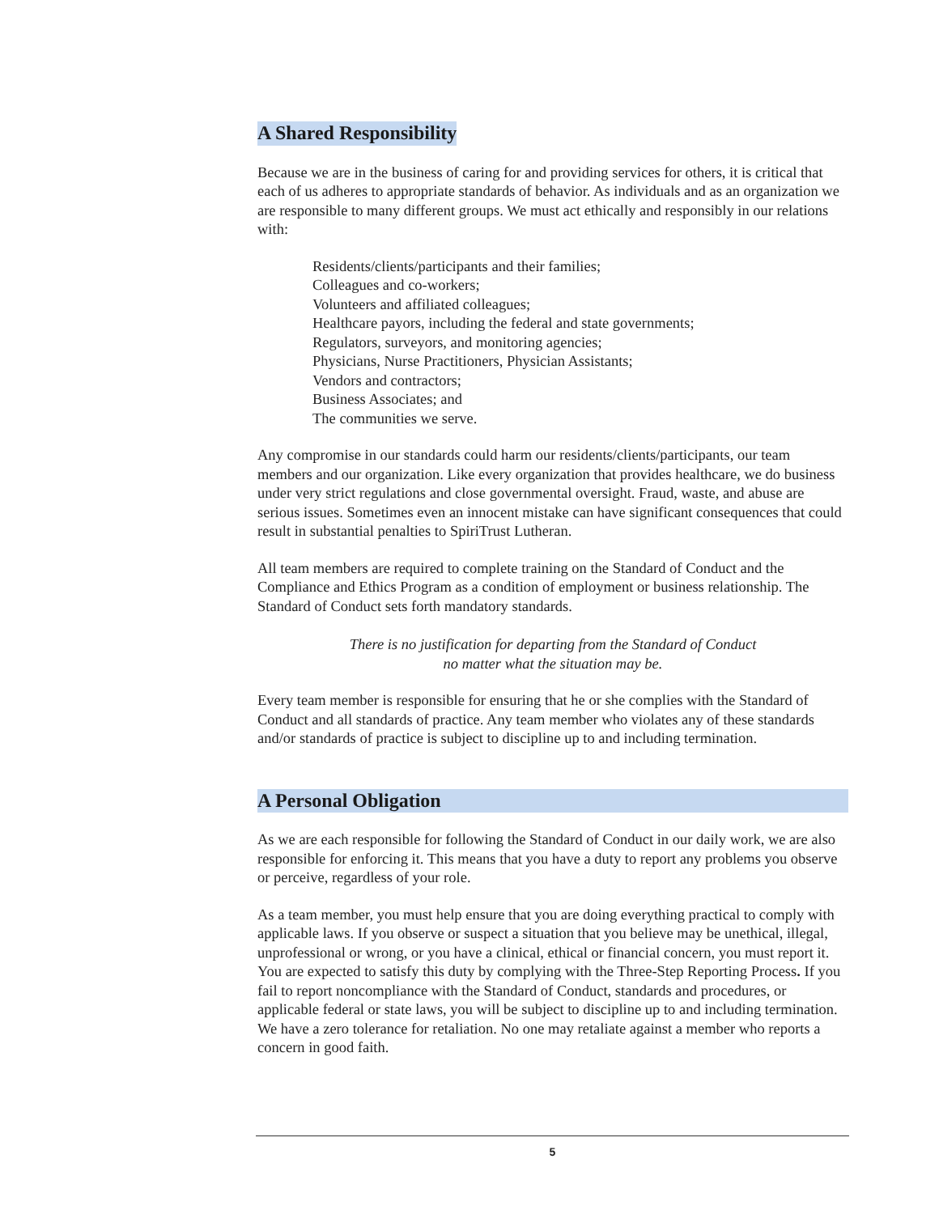A Shared Responsibility
Because we are in the business of caring for and providing services for others, it is critical that each of us adheres to appropriate standards of behavior. As individuals and as an organization we are responsible to many different groups. We must act ethically and responsibly in our relations with:
Residents/clients/participants and their families;
Colleagues and co-workers;
Volunteers and affiliated colleagues;
Healthcare payors, including the federal and state governments;
Regulators, surveyors, and monitoring agencies;
Physicians, Nurse Practitioners, Physician Assistants;
Vendors and contractors;
Business Associates; and
The communities we serve.
Any compromise in our standards could harm our residents/clients/participants, our team members and our organization. Like every organization that provides healthcare, we do business under very strict regulations and close governmental oversight. Fraud, waste, and abuse are serious issues. Sometimes even an innocent mistake can have significant consequences that could result in substantial penalties to SpiriTrust Lutheran.
All team members are required to complete training on the Standard of Conduct and the Compliance and Ethics Program as a condition of employment or business relationship. The Standard of Conduct sets forth mandatory standards.
There is no justification for departing from the Standard of Conduct
no matter what the situation may be.
Every team member is responsible for ensuring that he or she complies with the Standard of Conduct and all standards of practice. Any team member who violates any of these standards and/or standards of practice is subject to discipline up to and including termination.
A Personal Obligation
As we are each responsible for following the Standard of Conduct in our daily work, we are also responsible for enforcing it. This means that you have a duty to report any problems you observe or perceive, regardless of your role.
As a team member, you must help ensure that you are doing everything practical to comply with applicable laws. If you observe or suspect a situation that you believe may be unethical, illegal, unprofessional or wrong, or you have a clinical, ethical or financial concern, you must report it. You are expected to satisfy this duty by complying with the Three-Step Reporting Process. If you fail to report noncompliance with the Standard of Conduct, standards and procedures, or applicable federal or state laws, you will be subject to discipline up to and including termination. We have a zero tolerance for retaliation. No one may retaliate against a member who reports a concern in good faith.
5